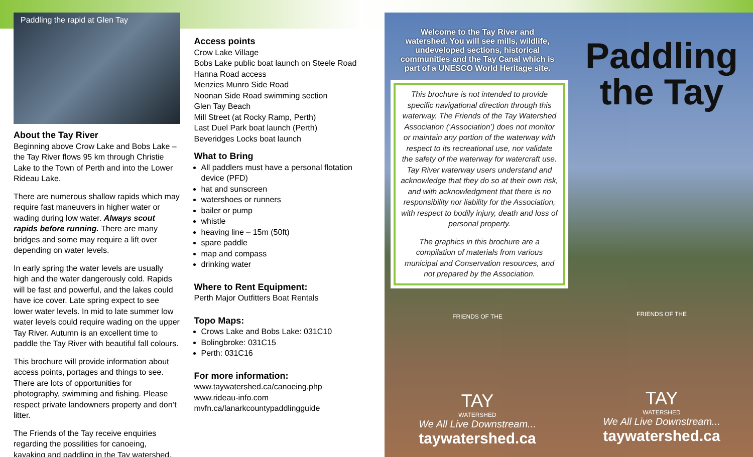Paddling the rapid at Glen Tay
About the Tay River
Beginning above Crow Lake and Bobs Lake – the Tay River flows 95 km through Christie Lake to the Town of Perth and into the Lower Rideau Lake.
There are numerous shallow rapids which may require fast maneuvers in higher water or wading during low water. Always scout rapids before running. There are many bridges and some may require a lift over depending on water levels.
In early spring the water levels are usually high and the water dangerously cold. Rapids will be fast and powerful, and the lakes could have ice cover. Late spring expect to see lower water levels. In mid to late summer low water levels could require wading on the upper Tay River. Autumn is an excellent time to paddle the Tay River with beautiful fall colours.
This brochure will provide information about access points, portages and things to see. There are lots of opportunities for photography, swimming and fishing. Please respect private landowners property and don’t litter.
The Friends of the Tay receive enquiries regarding the possilities for canoeing, kayaking and paddling in the Tay watershed.
Access points
Crow Lake Village
Bobs Lake public boat launch on Steele Road
Hanna Road access
Menzies Munro Side Road
Noonan Side Road swimming section
Glen Tay Beach
Mill Street (at Rocky Ramp, Perth)
Last Duel Park boat launch (Perth)
Beveridges Locks boat launch
What to Bring
All paddlers must have a personal flotation device (PFD)
hat and sunscreen
watershoes or runners
bailer or pump
whistle
heaving line – 15m (50ft)
spare paddle
map and compass
drinking water
Where to Rent Equipment:
Perth Major Outfitters Boat Rentals
Topo Maps:
Crows Lake and Bobs Lake: 031C10
Bolingbroke: 031C15
Perth: 031C16
For more information:
www.taywatershed.ca/canoeing.php
www.rideau-info.com
mvfn.ca/lanarkcountypaddlingguide
Welcome to the Tay River and watershed. You will see mills, wildlife, undeveloped sections, historical communities and the Tay Canal which is part of a UNESCO World Heritage site.
This brochure is not intended to provide specific navigational direction through this waterway. The Friends of the Tay Watershed Association (‘Association’) does not monitor or maintain any portion of the waterway with respect to its recreational use, nor validate the safety of the waterway for watercraft use. Tay River waterway users understand and acknowledge that they do so at their own risk, and with acknowledgment that there is no responsibility nor liability for the Association, with respect to bodily injury, death and loss of personal property.
The graphics in this brochure are a compilation of materials from various municipal and Conservation resources, and not prepared by the Association.
FRIENDS OF THE
TAY
WATERSHED
We All Live Downstream...
taywatershed.ca
Paddling
the Tay
FRIENDS OF THE
TAY
WATERSHED
We All Live Downstream...
taywatershed.ca